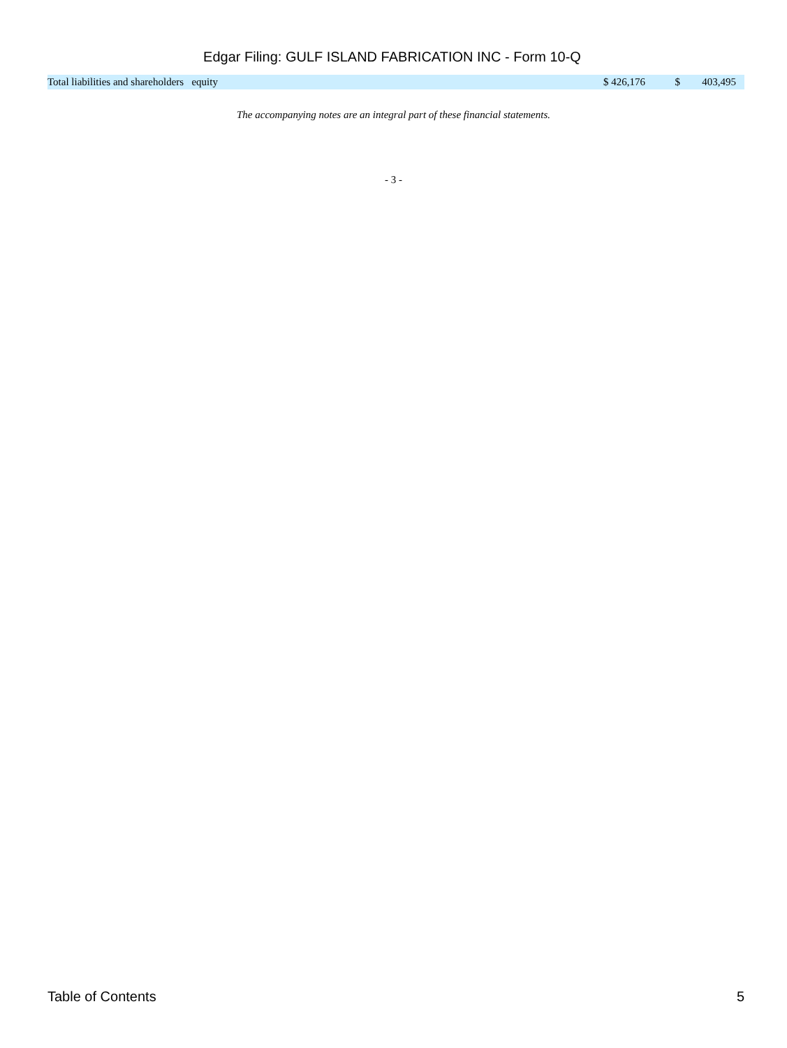Edgar Filing: GULF ISLAND FABRICATION INC - Form 10-Q
| Total liabilities and shareholders equity | $ 426,176 | $ | 403,495 |
The accompanying notes are an integral part of these financial statements.
- 3 -
Table of Contents 5